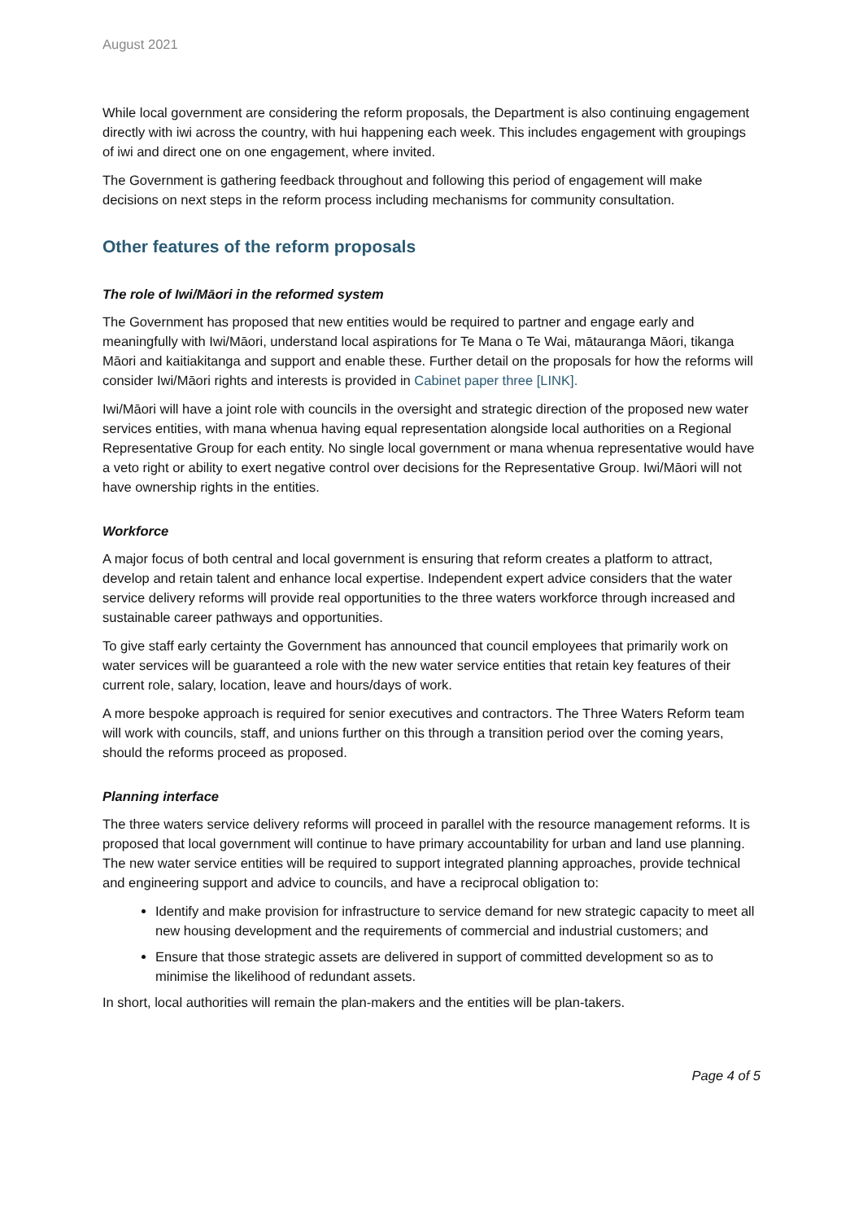August 2021
While local government are considering the reform proposals, the Department is also continuing engagement directly with iwi across the country, with hui happening each week. This includes engagement with groupings of iwi and direct one on one engagement, where invited.
The Government is gathering feedback throughout and following this period of engagement will make decisions on next steps in the reform process including mechanisms for community consultation.
Other features of the reform proposals
The role of Iwi/Māori in the reformed system
The Government has proposed that new entities would be required to partner and engage early and meaningfully with Iwi/Māori, understand local aspirations for Te Mana o Te Wai, mātauranga Māori, tikanga Māori and kaitiakitanga and support and enable these. Further detail on the proposals for how the reforms will consider Iwi/Māori rights and interests is provided in Cabinet paper three [LINK].
Iwi/Māori will have a joint role with councils in the oversight and strategic direction of the proposed new water services entities, with mana whenua having equal representation alongside local authorities on a Regional Representative Group for each entity. No single local government or mana whenua representative would have a veto right or ability to exert negative control over decisions for the Representative Group. Iwi/Māori will not have ownership rights in the entities.
Workforce
A major focus of both central and local government is ensuring that reform creates a platform to attract, develop and retain talent and enhance local expertise. Independent expert advice considers that the water service delivery reforms will provide real opportunities to the three waters workforce through increased and sustainable career pathways and opportunities.
To give staff early certainty the Government has announced that council employees that primarily work on water services will be guaranteed a role with the new water service entities that retain key features of their current role, salary, location, leave and hours/days of work.
A more bespoke approach is required for senior executives and contractors. The Three Waters Reform team will work with councils, staff, and unions further on this through a transition period over the coming years, should the reforms proceed as proposed.
Planning interface
The three waters service delivery reforms will proceed in parallel with the resource management reforms. It is proposed that local government will continue to have primary accountability for urban and land use planning. The new water service entities will be required to support integrated planning approaches, provide technical and engineering support and advice to councils, and have a reciprocal obligation to:
Identify and make provision for infrastructure to service demand for new strategic capacity to meet all new housing development and the requirements of commercial and industrial customers; and
Ensure that those strategic assets are delivered in support of committed development so as to minimise the likelihood of redundant assets.
In short, local authorities will remain the plan-makers and the entities will be plan-takers.
Page 4 of 5